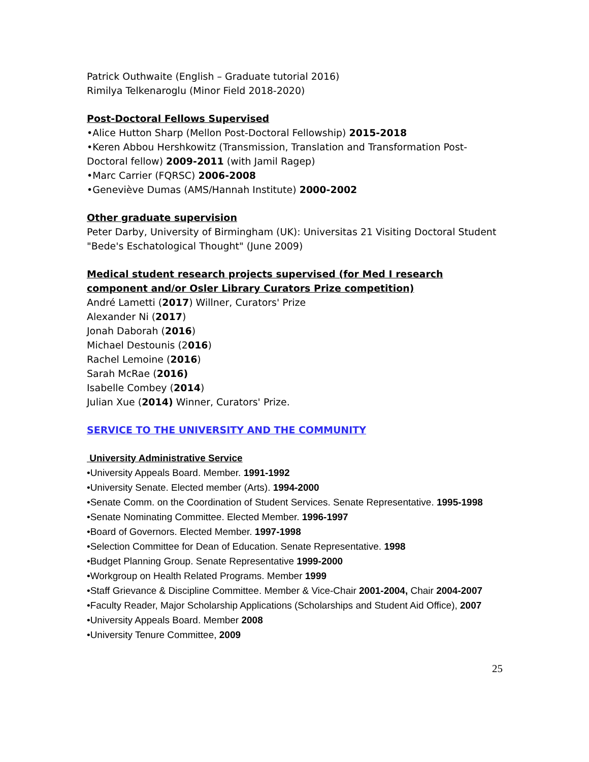Patrick Outhwaite (English – Graduate tutorial 2016)
Rimilya Telkenaroglu (Minor Field 2018-2020)
Post-Doctoral Fellows Supervised
•Alice Hutton Sharp (Mellon Post-Doctoral Fellowship) 2015-2018
•Keren Abbou Hershkowitz (Transmission, Translation and Transformation Post-Doctoral fellow) 2009-2011 (with Jamil Ragep)
•Marc Carrier (FQRSC) 2006-2008
•Geneviève Dumas (AMS/Hannah Institute) 2000-2002
Other graduate supervision
Peter Darby, University of Birmingham (UK): Universitas 21 Visiting Doctoral Student "Bede's Eschatological Thought" (June 2009)
Medical student research projects supervised (for Med I research component and/or Osler Library Curators Prize competition)
André Lametti (2017) Willner, Curators' Prize
Alexander Ni (2017)
Jonah Daborah (2016)
Michael Destounis (2016)
Rachel Lemoine (2016)
Sarah McRae (2016)
Isabelle Combey (2014)
Julian Xue (2014) Winner, Curators' Prize.
SERVICE TO THE UNIVERSITY AND THE COMMUNITY
University Administrative Service
•University Appeals Board. Member. 1991-1992
•University Senate. Elected member (Arts). 1994-2000
•Senate Comm. on the Coordination of Student Services. Senate Representative. 1995-1998
•Senate Nominating Committee. Elected Member. 1996-1997
•Board of Governors. Elected Member. 1997-1998
•Selection Committee for Dean of Education. Senate Representative. 1998
•Budget Planning Group. Senate Representative 1999-2000
•Workgroup on Health Related Programs. Member 1999
•Staff Grievance & Discipline Committee. Member & Vice-Chair 2001-2004, Chair 2004-2007
•Faculty Reader, Major Scholarship Applications (Scholarships and Student Aid Office), 2007
•University Appeals Board. Member 2008
•University Tenure Committee, 2009
25